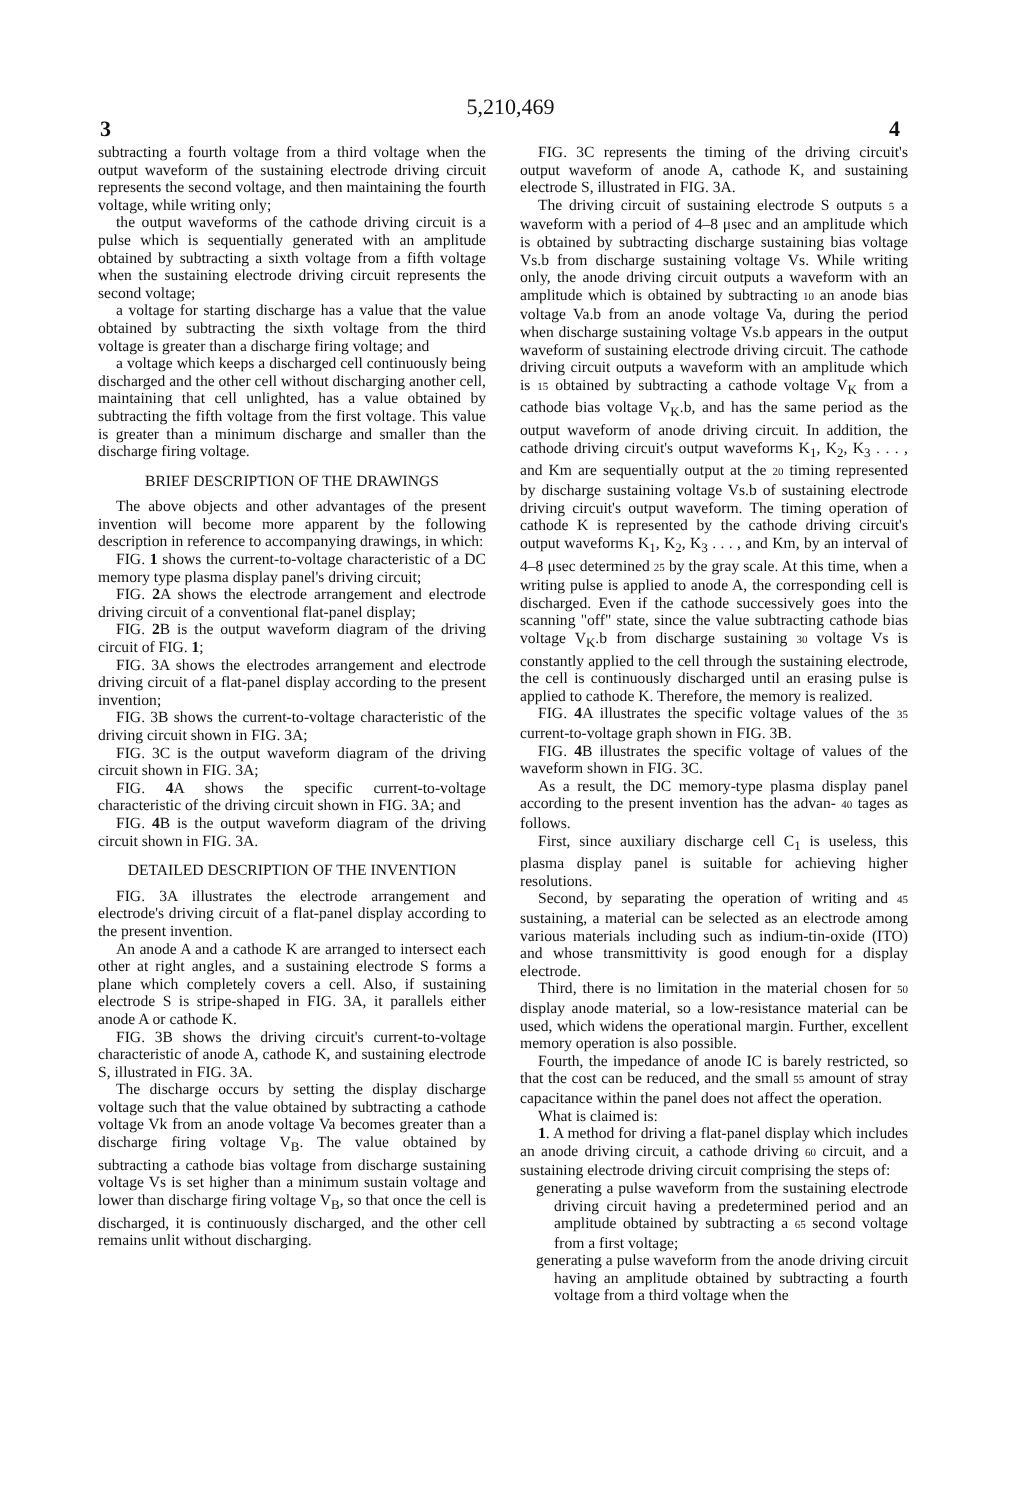5,210,469
3 4
subtracting a fourth voltage from a third voltage when the output waveform of the sustaining electrode driving circuit represents the second voltage, and then maintaining the fourth voltage, while writing only;
the output waveforms of the cathode driving circuit is a pulse which is sequentially generated with an amplitude obtained by subtracting a sixth voltage from a fifth voltage when the sustaining electrode driving circuit represents the second voltage;
a voltage for starting discharge has a value that the value obtained by subtracting the sixth voltage from the third voltage is greater than a discharge firing voltage; and
a voltage which keeps a discharged cell continuously being discharged and the other cell without discharging another cell, maintaining that cell unlighted, has a value obtained by subtracting the fifth voltage from the first voltage. This value is greater than a minimum discharge and smaller than the discharge firing voltage.
BRIEF DESCRIPTION OF THE DRAWINGS
The above objects and other advantages of the present invention will become more apparent by the following description in reference to accompanying drawings, in which:
FIG. 1 shows the current-to-voltage characteristic of a DC memory type plasma display panel's driving circuit;
FIG. 2 A shows the electrode arrangement and electrode driving circuit of a conventional flat-panel display;
FIG. 2 B is the output waveform diagram of the driving circuit of FIG. 1;
FIG. 3A shows the electrodes arrangement and electrode driving circuit of a flat-panel display according to the present invention;
FIG. 3B shows the current-to-voltage characteristic of the driving circuit shown in FIG. 3A;
FIG. 3C is the output waveform diagram of the driving circuit shown in FIG. 3A;
FIG. 4 A shows the specific current-to-voltage characteristic of the driving circuit shown in FIG. 3A; and
FIG. 4 B is the output waveform diagram of the driving circuit shown in FIG. 3A.
DETAILED DESCRIPTION OF THE INVENTION
FIG. 3A illustrates the electrode arrangement and electrode's driving circuit of a flat-panel display according to the present invention.
An anode A and a cathode K are arranged to intersect each other at right angles, and a sustaining electrode S forms a plane which completely covers a cell. Also, if sustaining electrode S is stripe-shaped in FIG. 3A, it parallels either anode A or cathode K.
FIG. 3B shows the driving circuit's current-to-voltage characteristic of anode A, cathode K, and sustaining electrode S, illustrated in FIG. 3A.
The discharge occurs by setting the display discharge voltage such that the value obtained by subtracting a cathode voltage Vk from an anode voltage Va becomes greater than a discharge firing voltage V<sub>B</sub>. The value obtained by subtracting a cathode bias voltage from discharge sustaining voltage Vs is set higher than a minimum sustain voltage and lower than discharge firing voltage V<sub>B</sub>, so that once the cell is discharged, it is continuously discharged, and the other cell remains unlit without discharging.
FIG. 3C represents the timing of the driving circuit's output waveform of anode A, cathode K, and sustaining electrode S, illustrated in FIG. 3A.
The driving circuit of sustaining electrode S outputs 5 a waveform with a period of 4–8 μsec and an amplitude which is obtained by subtracting discharge sustaining bias voltage Vs.b from discharge sustaining voltage Vs. While writing only, the anode driving circuit outputs a waveform with an amplitude which is obtained by subtracting 10 an anode bias voltage Va.b from an anode voltage Va, during the period when discharge sustaining voltage Vs.b appears in the output waveform of sustaining electrode driving circuit. The cathode driving circuit outputs a waveform with an amplitude which is 15 obtained by subtracting a cathode voltage V<sub>K</sub> from a cathode bias voltage V<sub>K</sub>.b, and has the same period as the output waveform of anode driving circuit. In addition, the cathode driving circuit's output waveforms K<sub>1</sub>, K<sub>2</sub>, K<sub>3</sub> . . . , and Km are sequentially output at the 20 timing represented by discharge sustaining voltage Vs.b of sustaining electrode driving circuit's output waveform. The timing operation of cathode K is represented by the cathode driving circuit's output waveforms K<sub>1</sub>, K<sub>2</sub>, K<sub>3</sub> . . . , and Km, by an interval of 4–8 μsec determined 25 by the gray scale. At this time, when a writing pulse is applied to anode A, the corresponding cell is discharged. Even if the cathode successively goes into the scanning "off" state, since the value subtracting cathode bias voltage V<sub>K</sub>.b from discharge sustaining 30 voltage Vs is constantly applied to the cell through the sustaining electrode, the cell is continuously discharged until an erasing pulse is applied to cathode K. Therefore, the memory is realized.
FIG. 4 A illustrates the specific voltage values of the 35 current-to-voltage graph shown in FIG. 3B.
FIG. 4 B illustrates the specific voltage of values of the waveform shown in FIG. 3C.
As a result, the DC memory-type plasma display panel according to the present invention has the advan- 40 tages as follows.
First, since auxiliary discharge cell C<sub>1</sub> is useless, this plasma display panel is suitable for achieving higher resolutions.
Second, by separating the operation of writing and 45 sustaining, a material can be selected as an electrode among various materials including such as indium-tin-oxide (ITO) and whose transmittivity is good enough for a display electrode.
Third, there is no limitation in the material chosen for 50 display anode material, so a low-resistance material can be used, which widens the operational margin. Further, excellent memory operation is also possible.
Fourth, the impedance of anode IC is barely restricted, so that the cost can be reduced, and the small 55 amount of stray capacitance within the panel does not affect the operation.
What is claimed is:
1. A method for driving a flat-panel display which includes an anode driving circuit, a cathode driving 60 circuit, and a sustaining electrode driving circuit comprising the steps of:
generating a pulse waveform from the sustaining electrode driving circuit having a predetermined period and an amplitude obtained by subtracting a 65 second voltage from a first voltage;
generating a pulse waveform from the anode driving circuit having an amplitude obtained by subtracting a fourth voltage from a third voltage when the